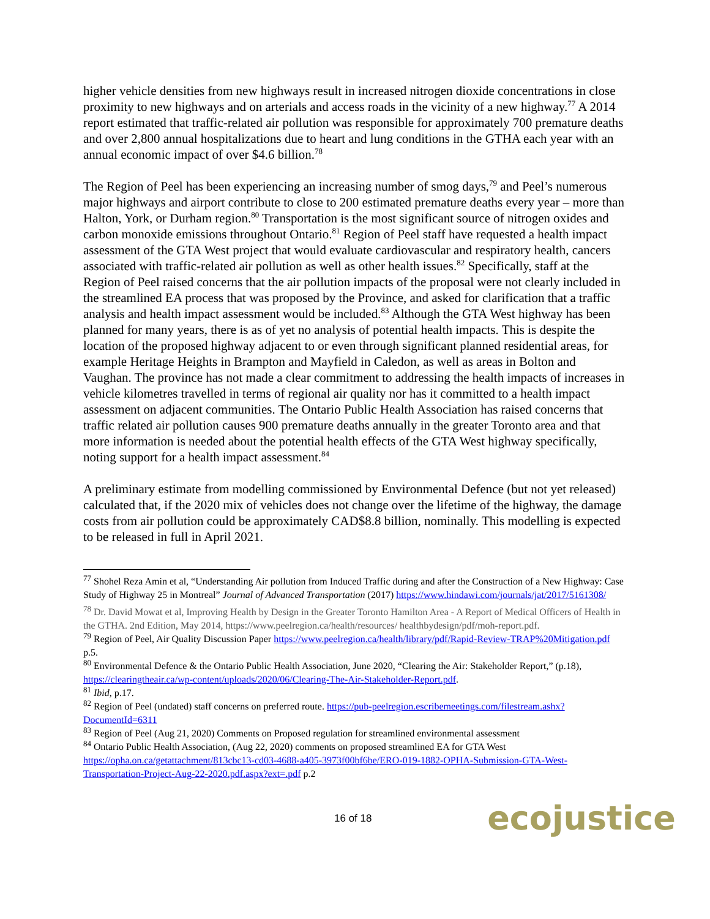higher vehicle densities from new highways result in increased nitrogen dioxide concentrations in close proximity to new highways and on arterials and access roads in the vicinity of a new highway.<sup>77</sup> A 2014 report estimated that traffic-related air pollution was responsible for approximately 700 premature deaths and over 2,800 annual hospitalizations due to heart and lung conditions in the GTHA each year with an annual economic impact of over $4.6 billion.<sup>78</sup>
The Region of Peel has been experiencing an increasing number of smog days,<sup>79</sup> and Peel’s numerous major highways and airport contribute to close to 200 estimated premature deaths every year – more than Halton, York, or Durham region.<sup>80</sup> Transportation is the most significant source of nitrogen oxides and carbon monoxide emissions throughout Ontario.<sup>81</sup> Region of Peel staff have requested a health impact assessment of the GTA West project that would evaluate cardiovascular and respiratory health, cancers associated with traffic-related air pollution as well as other health issues.<sup>82</sup> Specifically, staff at the Region of Peel raised concerns that the air pollution impacts of the proposal were not clearly included in the streamlined EA process that was proposed by the Province, and asked for clarification that a traffic analysis and health impact assessment would be included.<sup>83</sup> Although the GTA West highway has been planned for many years, there is as of yet no analysis of potential health impacts. This is despite the location of the proposed highway adjacent to or even through significant planned residential areas, for example Heritage Heights in Brampton and Mayfield in Caledon, as well as areas in Bolton and Vaughan. The province has not made a clear commitment to addressing the health impacts of increases in vehicle kilometres travelled in terms of regional air quality nor has it committed to a health impact assessment on adjacent communities. The Ontario Public Health Association has raised concerns that traffic related air pollution causes 900 premature deaths annually in the greater Toronto area and that more information is needed about the potential health effects of the GTA West highway specifically, noting support for a health impact assessment.<sup>84</sup>
A preliminary estimate from modelling commissioned by Environmental Defence (but not yet released) calculated that, if the 2020 mix of vehicles does not change over the lifetime of the highway, the damage costs from air pollution could be approximately CAD$8.8 billion, nominally. This modelling is expected to be released in full in April 2021.
<sup>77</sup> Shohel Reza Amin et al, “Understanding Air pollution from Induced Traffic during and after the Construction of a New Highway: Case Study of Highway 25 in Montreal” Journal of Advanced Transportation (2017) https://www.hindawi.com/journals/jat/2017/5161308/
<sup>78</sup> Dr. David Mowat et al, Improving Health by Design in the Greater Toronto Hamilton Area - A Report of Medical Officers of Health in the GTHA. 2nd Edition, May 2014, https://www.peelregion.ca/health/resources/ healthbydesign/pdf/moh-report.pdf.
<sup>79</sup> Region of Peel, Air Quality Discussion Paper https://www.peelregion.ca/health/library/pdf/Rapid-Review-TRAP%20Mitigation.pdf p.5.
<sup>80</sup> Environmental Defence & the Ontario Public Health Association, June 2020, “Clearing the Air: Stakeholder Report,” (p.18), https://clearingtheair.ca/wp-content/uploads/2020/06/Clearing-The-Air-Stakeholder-Report.pdf.
<sup>81</sup> Ibid, p.17.
<sup>82</sup> Region of Peel (undated) staff concerns on preferred route. https://pub-peelregion.escribemeetings.com/filestream.ashx?DocumentId=6311
<sup>83</sup> Region of Peel (Aug 21, 2020) Comments on Proposed regulation for streamlined environmental assessment
<sup>84</sup> Ontario Public Health Association, (Aug 22, 2020) comments on proposed streamlined EA for GTA West https://opha.on.ca/getattachment/813cbc13-cd03-4688-a405-3973f00bf6be/ERO-019-1882-OPHA-Submission-GTA-West-Transportation-Project-Aug-22-2020.pdf.aspx?ext=.pdf p.2
16 of 18 ecojustice